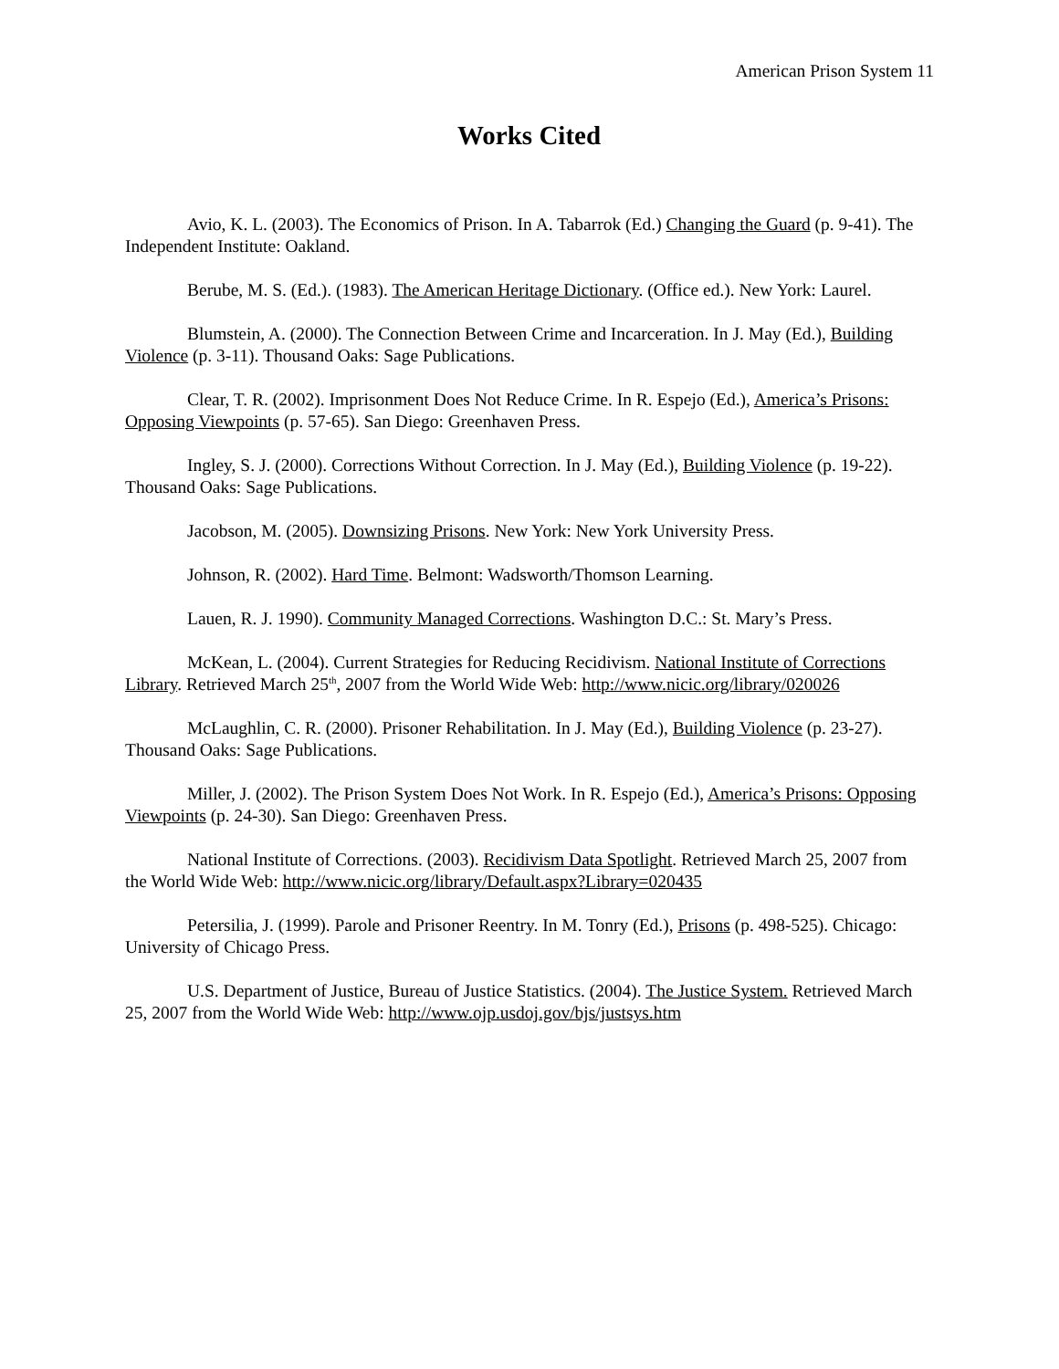American Prison System 11
Works Cited
Avio, K. L. (2003). The Economics of Prison. In A. Tabarrok (Ed.) Changing the Guard (p. 9-41). The Independent Institute: Oakland.
Berube, M. S. (Ed.). (1983). The American Heritage Dictionary. (Office ed.). New York: Laurel.
Blumstein, A. (2000). The Connection Between Crime and Incarceration. In J. May (Ed.), Building Violence (p. 3-11). Thousand Oaks: Sage Publications.
Clear, T. R. (2002). Imprisonment Does Not Reduce Crime. In R. Espejo (Ed.), America’s Prisons: Opposing Viewpoints (p. 57-65). San Diego: Greenhaven Press.
Ingley, S. J. (2000). Corrections Without Correction. In J. May (Ed.), Building Violence (p. 19-22). Thousand Oaks: Sage Publications.
Jacobson, M. (2005). Downsizing Prisons. New York: New York University Press.
Johnson, R. (2002). Hard Time. Belmont: Wadsworth/Thomson Learning.
Lauen, R. J. 1990). Community Managed Corrections. Washington D.C.: St. Mary’s Press.
McKean, L. (2004). Current Strategies for Reducing Recidivism. National Institute of Corrections Library. Retrieved March 25<sup>th</sup>, 2007 from the World Wide Web: http://www.nicic.org/library/020026
McLaughlin, C. R. (2000). Prisoner Rehabilitation. In J. May (Ed.), Building Violence (p. 23-27). Thousand Oaks: Sage Publications.
Miller, J. (2002). The Prison System Does Not Work. In R. Espejo (Ed.), America’s Prisons: Opposing Viewpoints (p. 24-30). San Diego: Greenhaven Press.
National Institute of Corrections. (2003). Recidivism Data Spotlight. Retrieved March 25, 2007 from the World Wide Web: http://www.nicic.org/library/Default.aspx?Library=020435
Petersilia, J. (1999). Parole and Prisoner Reentry. In M. Tonry (Ed.), Prisons (p. 498-525). Chicago: University of Chicago Press.
U.S. Department of Justice, Bureau of Justice Statistics. (2004). The Justice System. Retrieved March 25, 2007 from the World Wide Web: http://www.ojp.usdoj.gov/bjs/justsys.htm